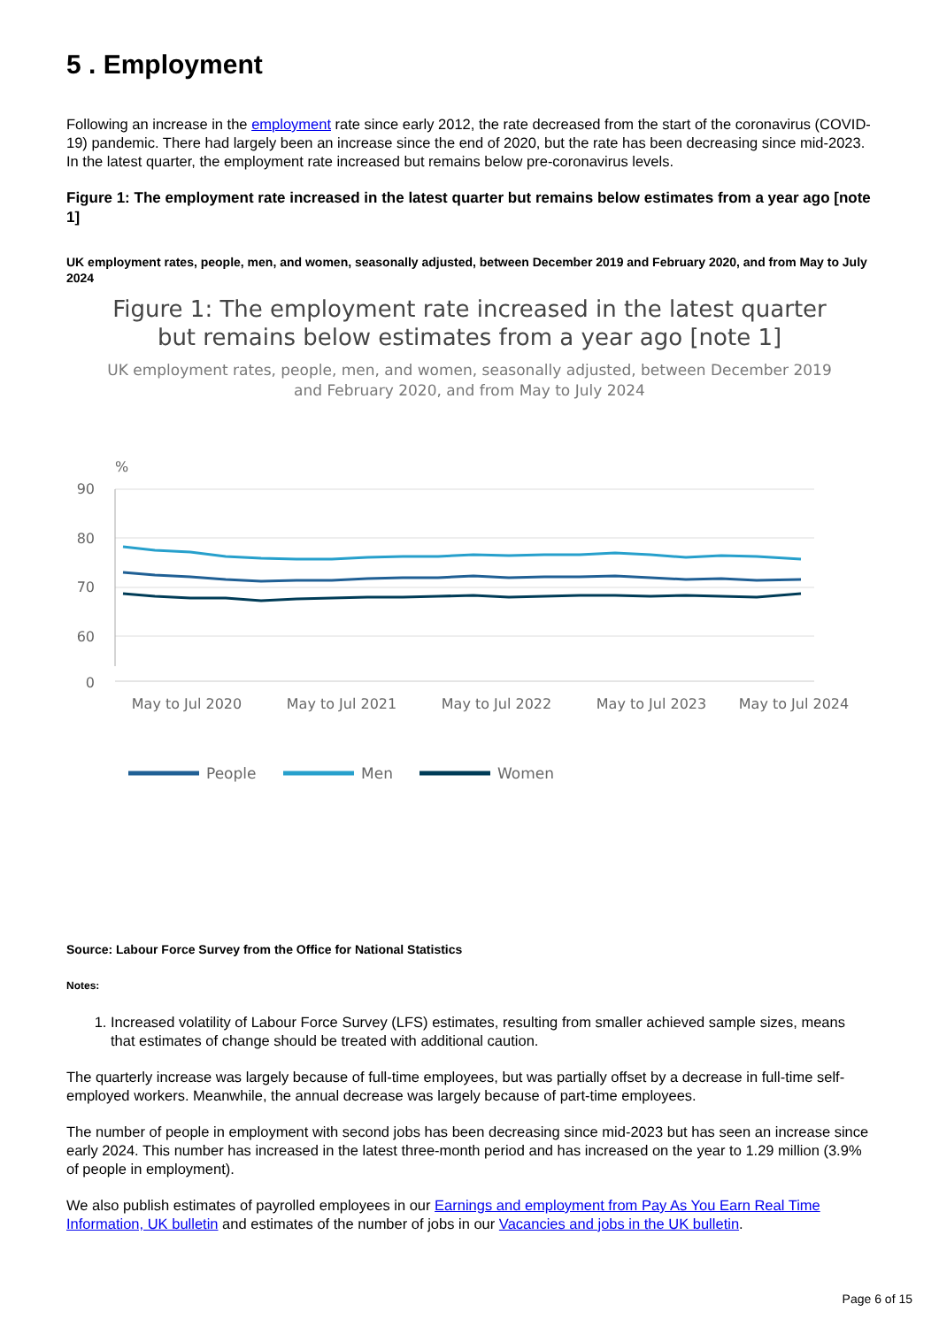5 . Employment
Following an increase in the employment rate since early 2012, the rate decreased from the start of the coronavirus (COVID-19) pandemic. There had largely been an increase since the end of 2020, but the rate has been decreasing since mid-2023. In the latest quarter, the employment rate increased but remains below pre-coronavirus levels.
Figure 1: The employment rate increased in the latest quarter but remains below estimates from a year ago [note 1]
UK employment rates, people, men, and women, seasonally adjusted, between December 2019 and February 2020, and from May to July 2024
Figure 1: The employment rate increased in the latest quarter
but remains below estimates from a year ago [note 1]
UK employment rates, people, men, and women, seasonally adjusted, between December 2019
and February 2020, and from May to July 2024
%
90
80
70
60
0
May to Jul 2020
May to Jul 2021
May to Jul 2022
May to Jul 2023
May to Jul 2024
People
Men
Women
Source: Labour Force Survey from the Office for National Statistics
Notes:
1. Increased volatility of Labour Force Survey (LFS) estimates, resulting from smaller achieved sample sizes, means that estimates of change should be treated with additional caution.
The quarterly increase was largely because of full-time employees, but was partially offset by a decrease in full-time self-employed workers. Meanwhile, the annual decrease was largely because of part-time employees.
The number of people in employment with second jobs has been decreasing since mid-2023 but has seen an increase since early 2024. This number has increased in the latest three-month period and has increased on the year to 1.29 million (3.9% of people in employment).
We also publish estimates of payrolled employees in our Earnings and employment from Pay As You Earn Real Time Information, UK bulletin and estimates of the number of jobs in our Vacancies and jobs in the UK bulletin.
Page 6 of 15